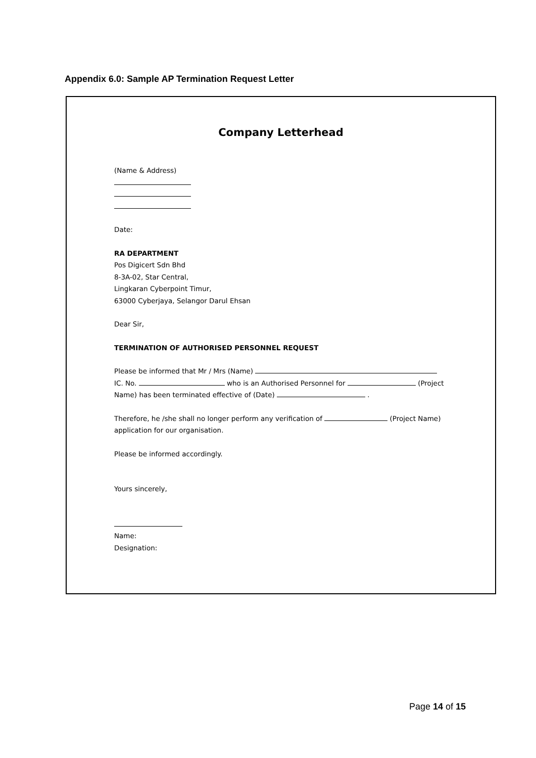Appendix 6.0: Sample AP Termination Request Letter
Company Letterhead
(Name & Address)
Date:
RA DEPARTMENT
Pos Digicert Sdn Bhd
8-3A-02, Star Central,
Lingkaran Cyberpoint Timur,
63000 Cyberjaya, Selangor Darul Ehsan
Dear Sir,
TERMINATION OF AUTHORISED PERSONNEL REQUEST
Please be informed that Mr / Mrs (Name)
IC. No. who is an Authorised Personnel for (Project
Name) has been terminated effective of (Date) .
Therefore, he /she shall no longer perform any verification of (Project Name)
application for our organisation.
Please be informed accordingly.
Yours sincerely,
Name:
Designation:
Page 14 of 15